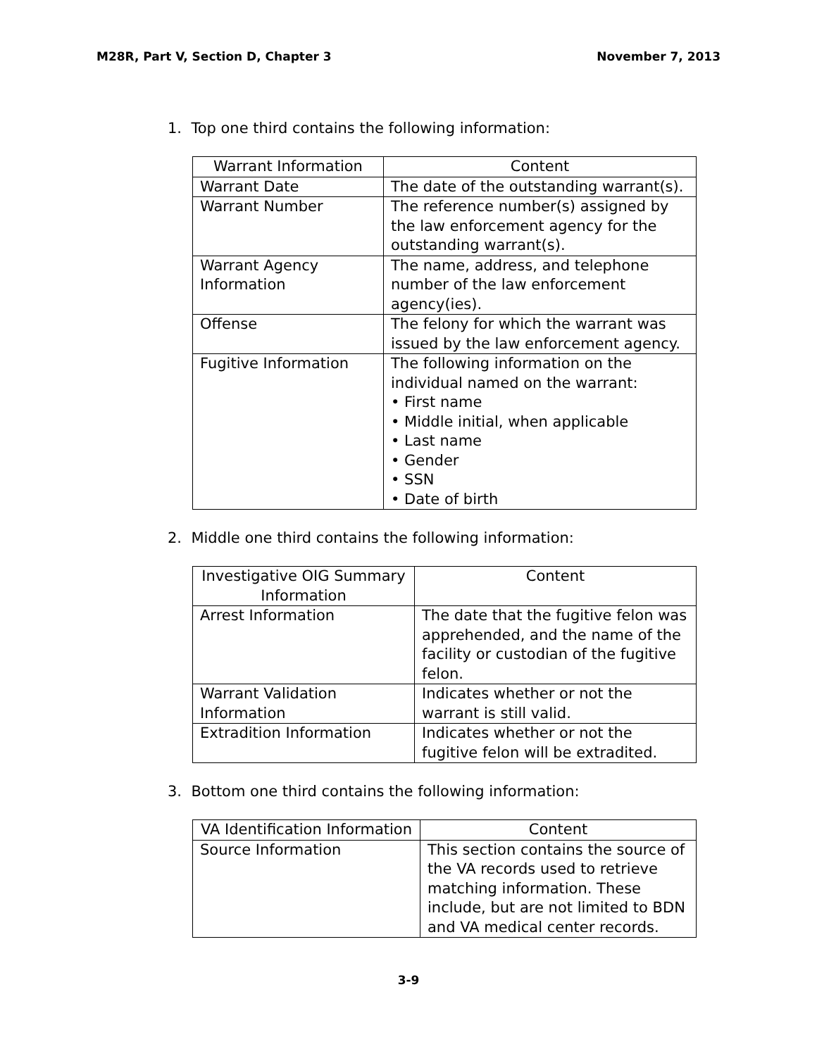M28R, Part V, Section D, Chapter 3 November 7, 2013
1. Top one third contains the following information:
| Warrant Information | Content |
| --- | --- |
| Warrant Date | The date of the outstanding warrant(s). |
| Warrant Number | The reference number(s) assigned by the law enforcement agency for the outstanding warrant(s). |
| Warrant Agency Information | The name, address, and telephone number of the law enforcement agency(ies). |
| Offense | The felony for which the warrant was issued by the law enforcement agency. |
| Fugitive Information | The following information on the individual named on the warrant: • First name • Middle initial, when applicable • Last name • Gender • SSN • Date of birth |
2. Middle one third contains the following information:
| Investigative OIG Summary Information | Content |
| --- | --- |
| Arrest Information | The date that the fugitive felon was apprehended, and the name of the facility or custodian of the fugitive felon. |
| Warrant Validation Information | Indicates whether or not the warrant is still valid. |
| Extradition Information | Indicates whether or not the fugitive felon will be extradited. |
3. Bottom one third contains the following information:
| VA Identification Information | Content |
| --- | --- |
| Source Information | This section contains the source of the VA records used to retrieve matching information. These include, but are not limited to BDN and VA medical center records. |
3-9